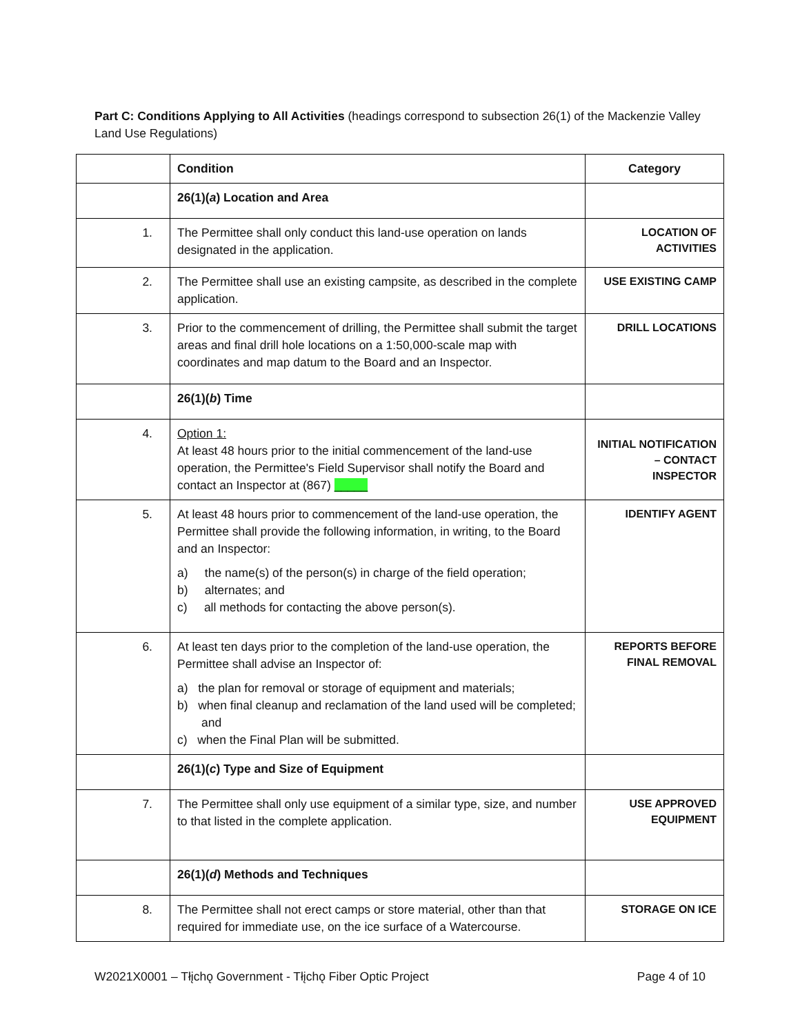Part C: Conditions Applying to All Activities (headings correspond to subsection 26(1) of the Mackenzie Valley Land Use Regulations)
| | Condition | Category |
| --- | --- | --- |
| | 26(1)( a ) Location and Area | |
| 1. | The Permittee shall only conduct this land-use operation on lands designated in the application. | LOCATION OF ACTIVITIES |
| 2. | The Permittee shall use an existing campsite, as described in the complete application. | USE EXISTING CAMP |
| 3. | Prior to the commencement of drilling, the Permittee shall submit the target areas and final drill hole locations on a 1:50,000-scale map with coordinates and map datum to the Board and an Inspector. | DRILL LOCATIONS |
| | 26(1)( b ) Time | |
| 4. | Option 1: At least 48 hours prior to the initial commencement of the land-use operation, the Permittee's Field Supervisor shall notify the Board and contact an Inspector at (867) _____ | INITIAL NOTIFICATION – CONTACT INSPECTOR |
| 5. | At least 48 hours prior to commencement of the land-use operation, the Permittee shall provide the following information, in writing, to the Board and an Inspector: a) the name(s) of the person(s) in charge of the field operation; b) alternates; and c) all methods for contacting the above person(s). | IDENTIFY AGENT |
| 6. | At least ten days prior to the completion of the land-use operation, the Permittee shall advise an Inspector of: a) the plan for removal or storage of equipment and materials; b) when final cleanup and reclamation of the land used will be completed; and c) when the Final Plan will be submitted. | REPORTS BEFORE FINAL REMOVAL |
| | 26(1)( c ) Type and Size of Equipment | |
| 7. | The Permittee shall only use equipment of a similar type, size, and number to that listed in the complete application. | USE APPROVED EQUIPMENT |
| | 26(1)( d ) Methods and Techniques | |
| 8. | The Permittee shall not erect camps or store material, other than that required for immediate use, on the ice surface of a Watercourse. | STORAGE ON ICE |
W2021X0001 – Tłįchǫ Government - Tłįchǫ Fiber Optic Project Page 4 of 10